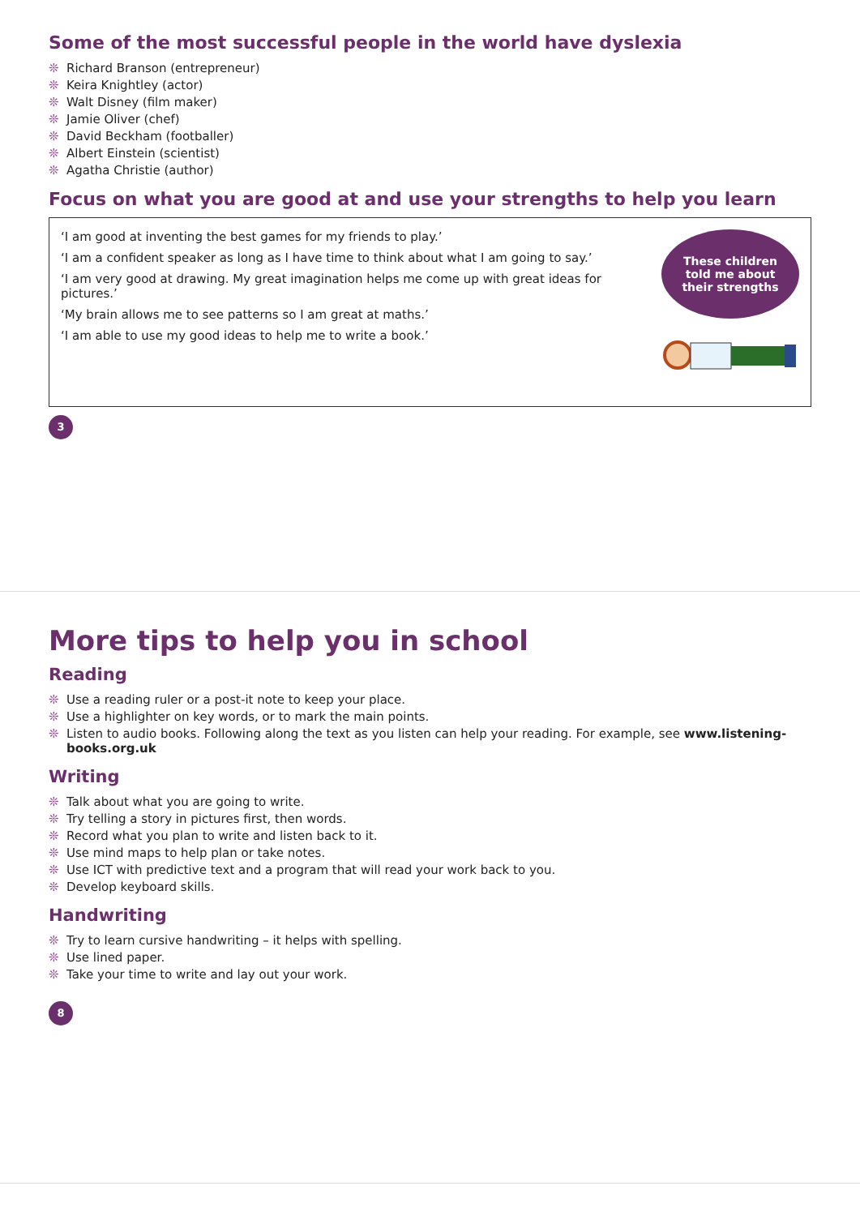Some of the most successful people in the world have dyslexia
❊ Richard Branson (entrepreneur)
❊ Keira Knightley (actor)
❊ Walt Disney (film maker)
❊ Jamie Oliver (chef)
❊ David Beckham (footballer)
❊ Albert Einstein (scientist)
❊ Agatha Christie (author)
Focus on what you are good at and use your strengths to help you learn
‘I am good at inventing the best games for my friends to play.’
‘I am a confident speaker as long as I have time to think about what I am going to say.’
‘I am very good at drawing. My great imagination helps me come up with great ideas for pictures.’
‘My brain allows me to see patterns so I am great at maths.’
‘I am able to use my good ideas to help me to write a book.’
These children
told me about
their strengths
3
More tips to help you in school
Reading
❊ Use a reading ruler or a post-it note to keep your place.
❊ Use a highlighter on key words, or to mark the main points.
❊ Listen to audio books. Following along the text as you listen can help your reading. For example, see www.listening-books.org.uk
Writing
❊ Talk about what you are going to write.
❊ Try telling a story in pictures first, then words.
❊ Record what you plan to write and listen back to it.
❊ Use mind maps to help plan or take notes.
❊ Use ICT with predictive text and a program that will read your work back to you.
❊ Develop keyboard skills.
Handwriting
❊ Try to learn cursive handwriting – it helps with spelling.
❊ Use lined paper.
❊ Take your time to write and lay out your work.
8